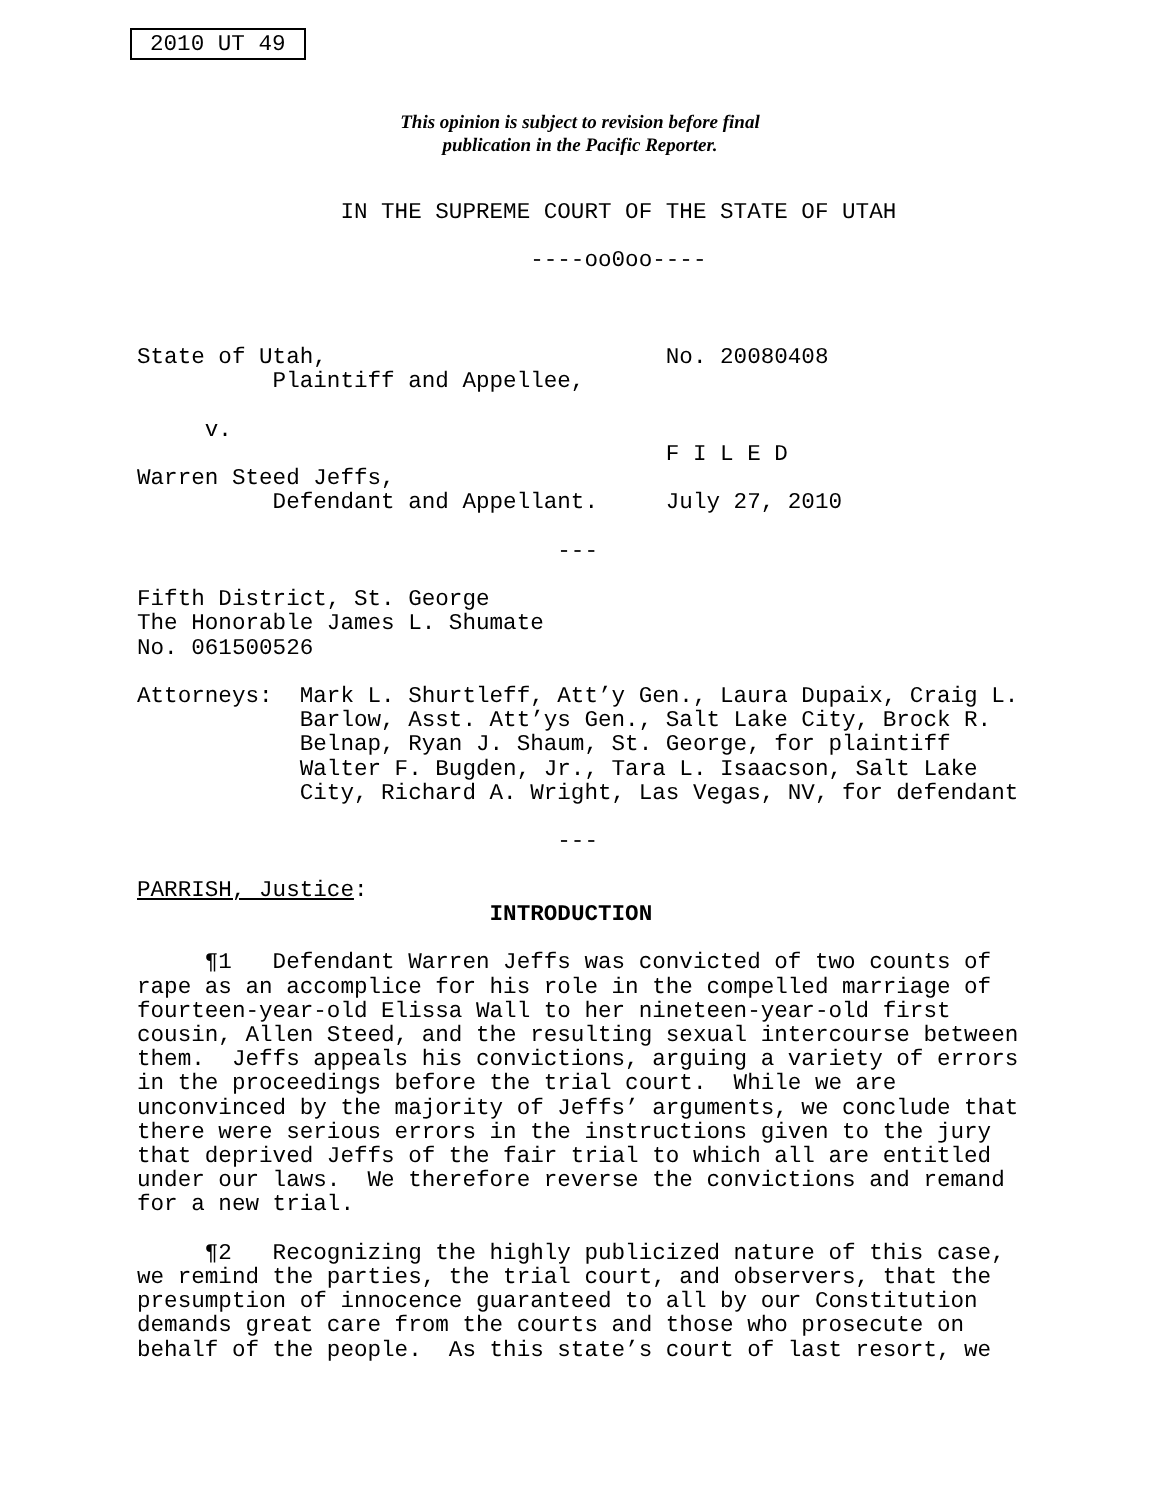2010 UT 49
This opinion is subject to revision before final
publication in the Pacific Reporter.
               IN THE SUPREME COURT OF THE STATE OF UTAH

                             ----oo0oo----



State of Utah,                         No. 20080408
          Plaintiff and Appellee,

     v.
                                       F I L E D
Warren Steed Jeffs,
          Defendant and Appellant.     July 27, 2010

                               ---

Fifth District, St. George
The Honorable James L. Shumate
No. 061500526

Attorneys:  Mark L. Shurtleff, Att’y Gen., Laura Dupaix, Craig L.
            Barlow, Asst. Att’ys Gen., Salt Lake City, Brock R.
            Belnap, Ryan J. Shaum, St. George, for plaintiff
            Walter F. Bugden, Jr., Tara L. Isaacson, Salt Lake
            City, Richard A. Wright, Las Vegas, NV, for defendant

                               ---

PARRISH, Justice:
                          INTRODUCTION

     ¶1   Defendant Warren Jeffs was convicted of two counts of
rape as an accomplice for his role in the compelled marriage of
fourteen-year-old Elissa Wall to her nineteen-year-old first
cousin, Allen Steed, and the resulting sexual intercourse between
them.  Jeffs appeals his convictions, arguing a variety of errors
in the proceedings before the trial court.  While we are
unconvinced by the majority of Jeffs’ arguments, we conclude that
there were serious errors in the instructions given to the jury
that deprived Jeffs of the fair trial to which all are entitled
under our laws.  We therefore reverse the convictions and remand
for a new trial.

     ¶2   Recognizing the highly publicized nature of this case,
we remind the parties, the trial court, and observers, that the
presumption of innocence guaranteed to all by our Constitution
demands great care from the courts and those who prosecute on
behalf of the people.  As this state’s court of last resort, we